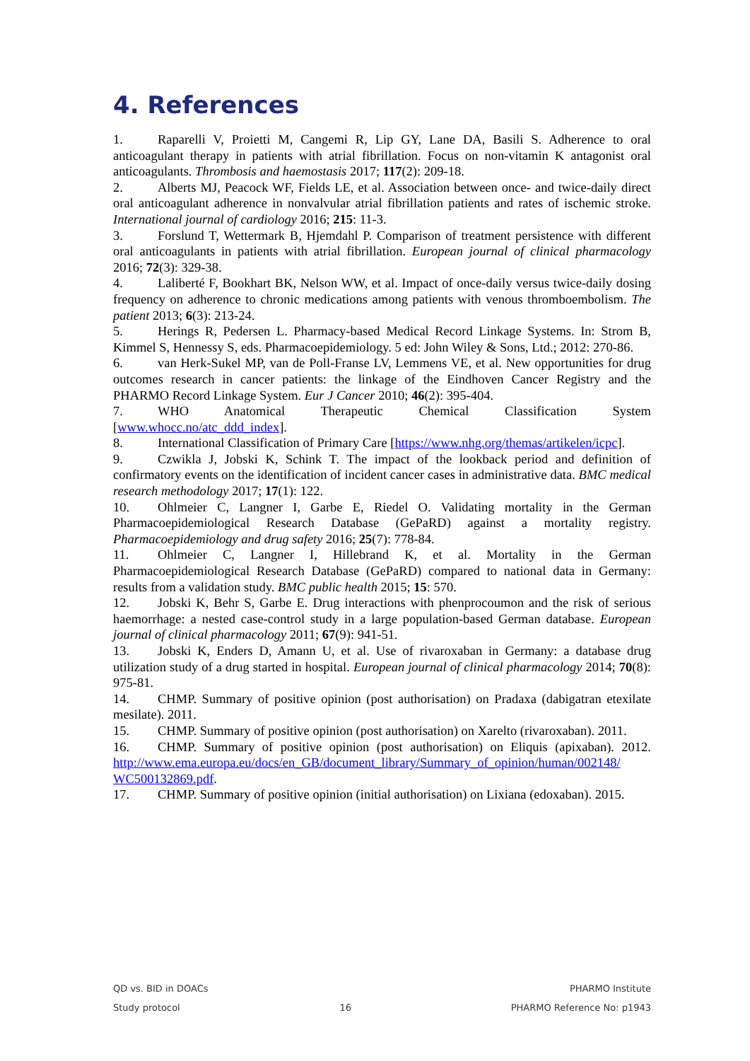4. References
1. Raparelli V, Proietti M, Cangemi R, Lip GY, Lane DA, Basili S. Adherence to oral anticoagulant therapy in patients with atrial fibrillation. Focus on non-vitamin K antagonist oral anticoagulants. Thrombosis and haemostasis 2017; 117(2): 209-18.
2. Alberts MJ, Peacock WF, Fields LE, et al. Association between once- and twice-daily direct oral anticoagulant adherence in nonvalvular atrial fibrillation patients and rates of ischemic stroke. International journal of cardiology 2016; 215: 11-3.
3. Forslund T, Wettermark B, Hjemdahl P. Comparison of treatment persistence with different oral anticoagulants in patients with atrial fibrillation. European journal of clinical pharmacology 2016; 72(3): 329-38.
4. Laliberté F, Bookhart BK, Nelson WW, et al. Impact of once-daily versus twice-daily dosing frequency on adherence to chronic medications among patients with venous thromboembolism. The patient 2013; 6(3): 213-24.
5. Herings R, Pedersen L. Pharmacy-based Medical Record Linkage Systems. In: Strom B, Kimmel S, Hennessy S, eds. Pharmacoepidemiology. 5 ed: John Wiley & Sons, Ltd.; 2012: 270-86.
6. van Herk-Sukel MP, van de Poll-Franse LV, Lemmens VE, et al. New opportunities for drug outcomes research in cancer patients: the linkage of the Eindhoven Cancer Registry and the PHARMO Record Linkage System. Eur J Cancer 2010; 46(2): 395-404.
7. WHO Anatomical Therapeutic Chemical Classification System [www.whocc.no/atc_ddd_index].
8. International Classification of Primary Care [https://www.nhg.org/themas/artikelen/icpc].
9. Czwikla J, Jobski K, Schink T. The impact of the lookback period and definition of confirmatory events on the identification of incident cancer cases in administrative data. BMC medical research methodology 2017; 17(1): 122.
10. Ohlmeier C, Langner I, Garbe E, Riedel O. Validating mortality in the German Pharmacoepidemiological Research Database (GePaRD) against a mortality registry. Pharmacoepidemiology and drug safety 2016; 25(7): 778-84.
11. Ohlmeier C, Langner I, Hillebrand K, et al. Mortality in the German Pharmacoepidemiological Research Database (GePaRD) compared to national data in Germany: results from a validation study. BMC public health 2015; 15: 570.
12. Jobski K, Behr S, Garbe E. Drug interactions with phenprocoumon and the risk of serious haemorrhage: a nested case-control study in a large population-based German database. European journal of clinical pharmacology 2011; 67(9): 941-51.
13. Jobski K, Enders D, Amann U, et al. Use of rivaroxaban in Germany: a database drug utilization study of a drug started in hospital. European journal of clinical pharmacology 2014; 70(8): 975-81.
14. CHMP. Summary of positive opinion (post authorisation) on Pradaxa (dabigatran etexilate mesilate). 2011.
15. CHMP. Summary of positive opinion (post authorisation) on Xarelto (rivaroxaban). 2011.
16. CHMP. Summary of positive opinion (post authorisation) on Eliquis (apixaban). 2012. http://www.ema.europa.eu/docs/en_GB/document_library/Summary_of_opinion/human/002148/ WC500132869.pdf.
17. CHMP. Summary of positive opinion (initial authorisation) on Lixiana (edoxaban). 2015.
QD vs. BID in DOACs PHARMO Institute
Study protocol 16 PHARMO Reference No: p1943